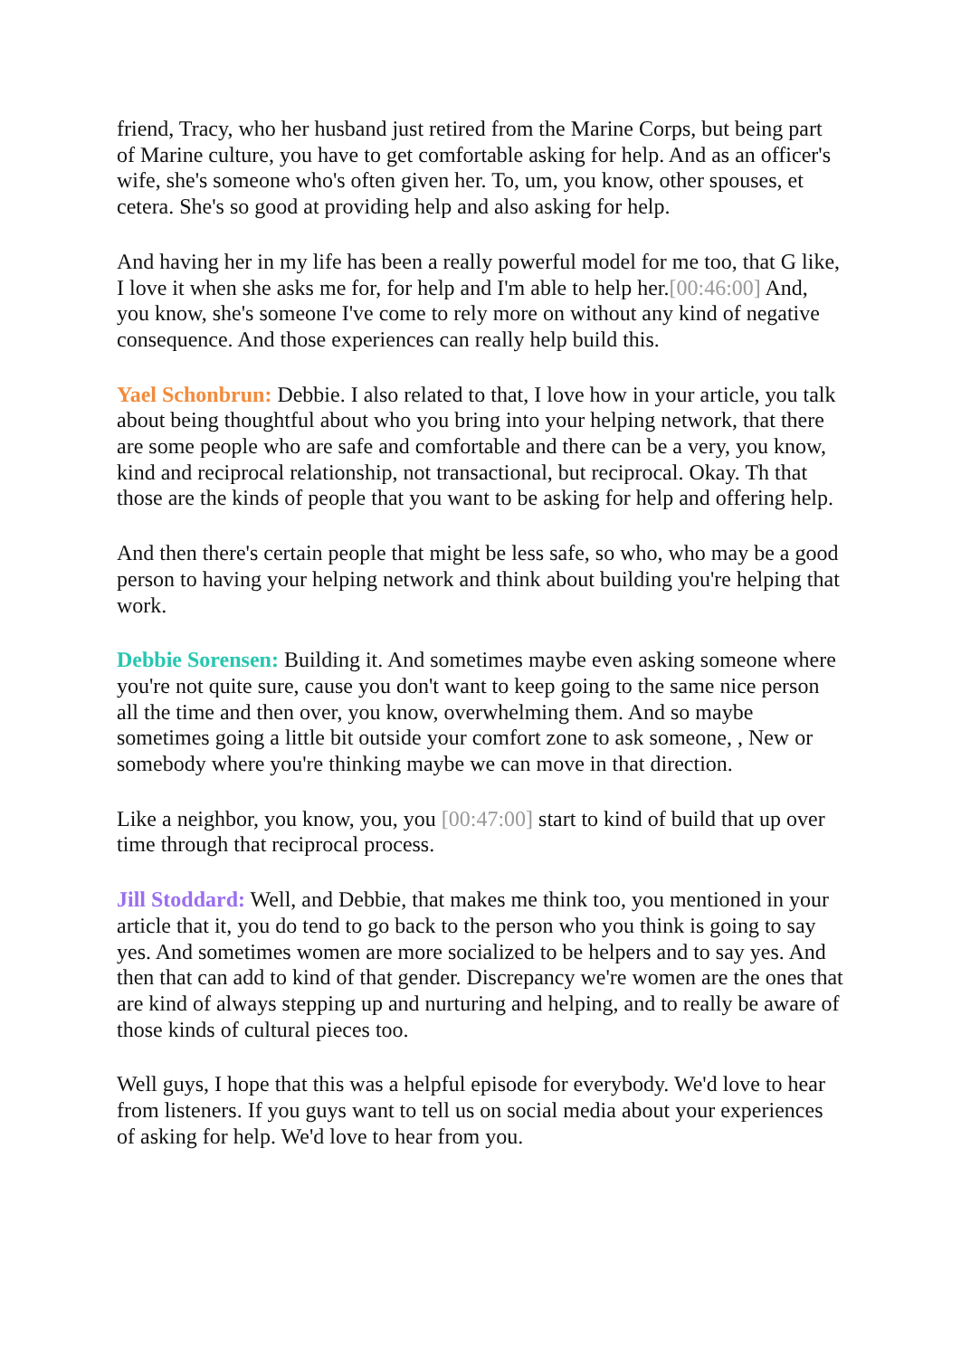friend, Tracy, who her husband just retired from the Marine Corps, but being part of Marine culture, you have to get comfortable asking for help. And as an officer's wife, she's someone who's often given her. To, um, you know, other spouses, et cetera. She's so good at providing help and also asking for help.
And having her in my life has been a really powerful model for me too, that G like, I love it when she asks me for, for help and I'm able to help her.[00:46:00] And, you know, she's someone I've come to rely more on without any kind of negative consequence. And those experiences can really help build this.
Yael Schonbrun: Debbie. I also related to that, I love how in your article, you talk about being thoughtful about who you bring into your helping network, that there are some people who are safe and comfortable and there can be a very, you know, kind and reciprocal relationship, not transactional, but reciprocal. Okay. Th that those are the kinds of people that you want to be asking for help and offering help.
And then there's certain people that might be less safe, so who, who may be a good person to having your helping network and think about building you're helping that work.
Debbie Sorensen: Building it. And sometimes maybe even asking someone where you're not quite sure, cause you don't want to keep going to the same nice person all the time and then over, you know, overwhelming them. And so maybe sometimes going a little bit outside your comfort zone to ask someone, , New or somebody where you're thinking maybe we can move in that direction.
Like a neighbor, you know, you, you [00:47:00] start to kind of build that up over time through that reciprocal process.
Jill Stoddard: Well, and Debbie, that makes me think too, you mentioned in your article that it, you do tend to go back to the person who you think is going to say yes. And sometimes women are more socialized to be helpers and to say yes. And then that can add to kind of that gender. Discrepancy we're women are the ones that are kind of always stepping up and nurturing and helping, and to really be aware of those kinds of cultural pieces too.
Well guys, I hope that this was a helpful episode for everybody. We'd love to hear from listeners. If you guys want to tell us on social media about your experiences of asking for help. We'd love to hear from you.